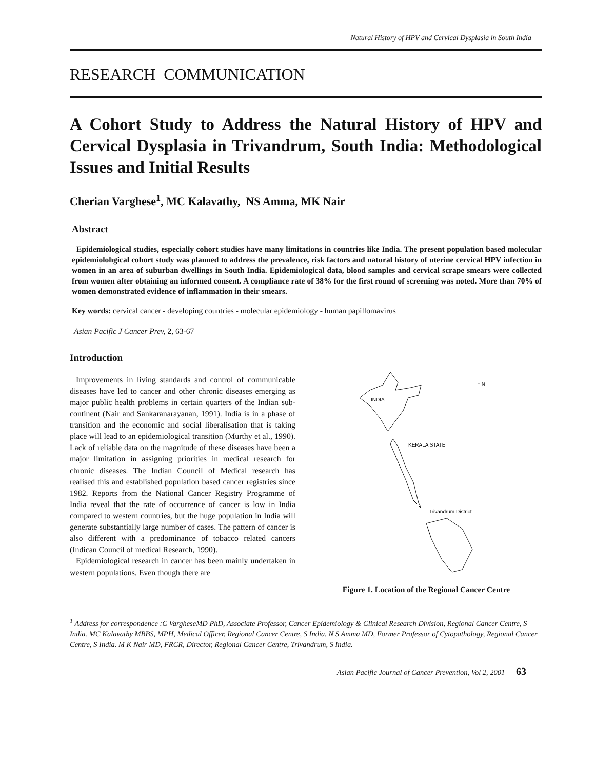Natural History of HPV and Cervical Dysplasia in South India
RESEARCH COMMUNICATION
A Cohort Study to Address the Natural History of HPV and Cervical Dysplasia in Trivandrum, South India: Methodological Issues and Initial Results
Cherian Varghese<sup>1</sup>, MC Kalavathy, NS Amma, MK Nair
Abstract
Epidemiological studies, especially cohort studies have many limitations in countries like India. The present population based molecular epidemiolohgical cohort study was planned to address the prevalence, risk factors and natural history of uterine cervical HPV infection in women in an area of suburban dwellings in South India. Epidemiological data, blood samples and cervical scrape smears were collected from women after obtaining an informed consent. A compliance rate of 38% for the first round of screening was noted. More than 70% of women demonstrated evidence of inflammation in their smears.
Key words: cervical cancer - developing countries - molecular epidemiology - human papillomavirus
Asian Pacific J Cancer Prev, 2, 63-67
Introduction
Improvements in living standards and control of communicable diseases have led to cancer and other chronic diseases emerging as major public health problems in certain quarters of the Indian sub-continent (Nair and Sankaranarayanan, 1991). India is in a phase of transition and the economic and social liberalisation that is taking place will lead to an epidemiological transition (Murthy et al., 1990). Lack of reliable data on the magnitude of these diseases have been a major limitation in assigning priorities in medical research for chronic diseases. The Indian Council of Medical research has realised this and established population based cancer registries since 1982. Reports from the National Cancer Registry Programme of India reveal that the rate of occurrence of cancer is low in India compared to western countries, but the huge population in India will generate substantially large number of cases. The pattern of cancer is also different with a predominance of tobacco related cancers (Indican Council of medical Research, 1990).
Epidemiological research in cancer has been mainly undertaken in western populations. Even though there are
INDIA
↑ N
KERALA STATE
Trivandrum District
Figure 1. Location of the Regional Cancer Centre
<sup>1</sup> Address for correspondence :C VargheseMD PhD, Associate Professor, Cancer Epidemiology & Clinical Research Division, Regional Cancer Centre, S India. MC Kalavathy MBBS, MPH, Medical Officer, Regional Cancer Centre, S India. N S Amma MD, Former Professor of Cytopathology, Regional Cancer Centre, S India. M K Nair MD, FRCR, Director, Regional Cancer Centre, Trivandrum, S India.
Asian Pacific Journal of Cancer Prevention, Vol 2, 2001 63